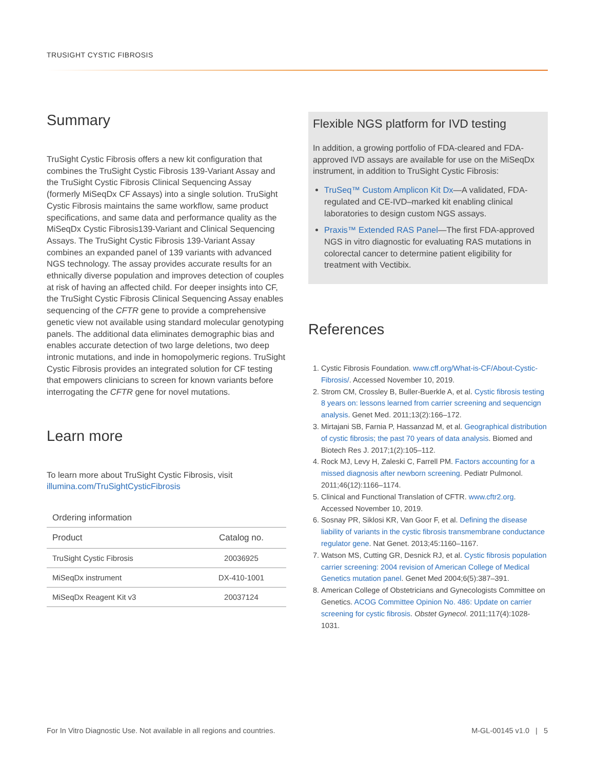TRUSIGHT CYSTIC FIBROSIS
Summary
TruSight Cystic Fibrosis offers a new kit configuration that combines the TruSight Cystic Fibrosis 139-Variant Assay and the TruSight Cystic Fibrosis Clinical Sequencing Assay (formerly MiSeqDx CF Assays) into a single solution. TruSight Cystic Fibrosis maintains the same workflow, same product specifications, and same data and performance quality as the MiSeqDx Cystic Fibrosis139-Variant and Clinical Sequencing Assays. The TruSight Cystic Fibrosis 139-Variant Assay combines an expanded panel of 139 variants with advanced NGS technology. The assay provides accurate results for an ethnically diverse population and improves detection of couples at risk of having an affected child. For deeper insights into CF, the TruSight Cystic Fibrosis Clinical Sequencing Assay enables sequencing of the CFTR gene to provide a comprehensive genetic view not available using standard molecular genotyping panels. The additional data eliminates demographic bias and enables accurate detection of two large deletions, two deep intronic mutations, and inde in homopolymeric regions. TruSight Cystic Fibrosis provides an integrated solution for CF testing that empowers clinicians to screen for known variants before interrogating the CFTR gene for novel mutations.
Learn more
To learn more about TruSight Cystic Fibrosis, visit illumina.com/TruSightCysticFibrosis
Ordering information
| Product | Catalog no. |
| --- | --- |
| TruSight Cystic Fibrosis | 20036925 |
| MiSeqDx instrument | DX-410-1001 |
| MiSeqDx Reagent Kit v3 | 20037124 |
Flexible NGS platform for IVD testing
In addition, a growing portfolio of FDA-cleared and FDA-approved IVD assays are available for use on the MiSeqDx instrument, in addition to TruSight Cystic Fibrosis:
TruSeq™ Custom Amplicon Kit Dx—A validated, FDA-regulated and CE-IVD–marked kit enabling clinical laboratories to design custom NGS assays.
Praxis™ Extended RAS Panel—The first FDA-approved NGS in vitro diagnostic for evaluating RAS mutations in colorectal cancer to determine patient eligibility for treatment with Vectibix.
References
1. Cystic Fibrosis Foundation. www.cff.org/What-is-CF/About-Cystic-Fibrosis/. Accessed November 10, 2019.
2. Strom CM, Crossley B, Buller-Buerkle A, et al. Cystic fibrosis testing 8 years on: lessons learned from carrier screening and sequencign analysis. Genet Med. 2011;13(2):166–172.
3. Mirtajani SB, Farnia P, Hassanzad M, et al. Geographical distribution of cystic fibrosis; the past 70 years of data analysis. Biomed and Biotech Res J. 2017;1(2):105–112.
4. Rock MJ, Levy H, Zaleski C, Farrell PM. Factors accounting for a missed diagnosis after newborn screening. Pediatr Pulmonol. 2011;46(12):1166–1174.
5. Clinical and Functional Translation of CFTR. www.cftr2.org. Accessed November 10, 2019.
6. Sosnay PR, Siklosi KR, Van Goor F, et al. Defining the disease liability of variants in the cystic fibrosis transmembrane conductance regulator gene. Nat Genet. 2013;45:1160–1167.
7. Watson MS, Cutting GR, Desnick RJ, et al. Cystic fibrosis population carrier screening: 2004 revision of American College of Medical Genetics mutation panel. Genet Med 2004;6(5):387–391.
8. American College of Obstetricians and Gynecologists Committee on Genetics. ACOG Committee Opinion No. 486: Update on carrier screening for cystic fibrosis. Obstet Gynecol. 2011;117(4):1028-1031.
For In Vitro Diagnostic Use. Not available in all regions and countries.
M-GL-00145 v1.0 | 5